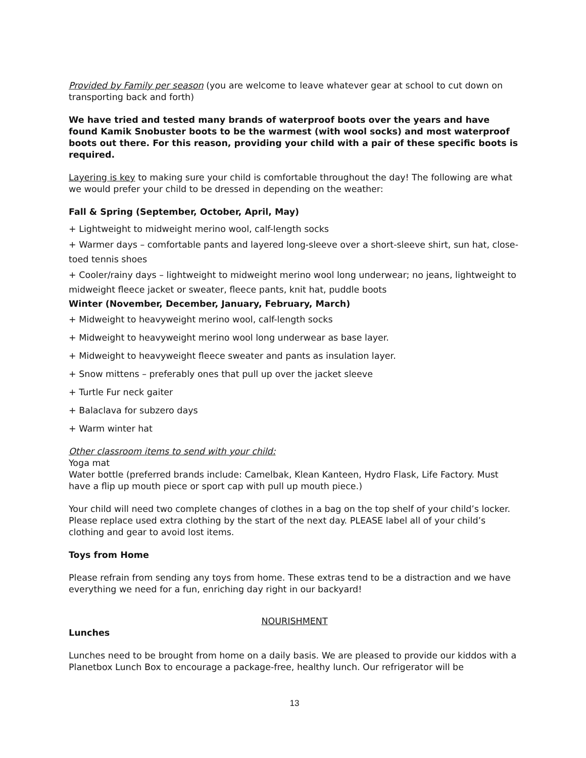Provided by Family per season (you are welcome to leave whatever gear at school to cut down on transporting back and forth)
We have tried and tested many brands of waterproof boots over the years and have found Kamik Snobuster boots to be the warmest (with wool socks) and most waterproof boots out there. For this reason, providing your child with a pair of these specific boots is required.
Layering is key to making sure your child is comfortable throughout the day! The following are what we would prefer your child to be dressed in depending on the weather:
Fall & Spring (September, October, April, May)
+ Lightweight to midweight merino wool, calf-length socks
+ Warmer days – comfortable pants and layered long-sleeve over a short-sleeve shirt, sun hat, close-toed tennis shoes
+ Cooler/rainy days – lightweight to midweight merino wool long underwear; no jeans, lightweight to midweight fleece jacket or sweater, fleece pants, knit hat, puddle boots
Winter (November, December, January, February, March)
+ Midweight to heavyweight merino wool, calf-length socks
+ Midweight to heavyweight merino wool long underwear as base layer.
+ Midweight to heavyweight fleece sweater and pants as insulation layer.
+ Snow mittens – preferably ones that pull up over the jacket sleeve
+ Turtle Fur neck gaiter
+ Balaclava for subzero days
+ Warm winter hat
Other classroom items to send with your child:
Yoga mat
Water bottle (preferred brands include: Camelbak, Klean Kanteen, Hydro Flask, Life Factory. Must have a flip up mouth piece or sport cap with pull up mouth piece.)
Your child will need two complete changes of clothes in a bag on the top shelf of your child’s locker. Please replace used extra clothing by the start of the next day. PLEASE label all of your child’s clothing and gear to avoid lost items.
Toys from Home
Please refrain from sending any toys from home. These extras tend to be a distraction and we have everything we need for a fun, enriching day right in our backyard!
NOURISHMENT
Lunches
Lunches need to be brought from home on a daily basis. We are pleased to provide our kiddos with a Planetbox Lunch Box to encourage a package-free, healthy lunch. Our refrigerator will be
13